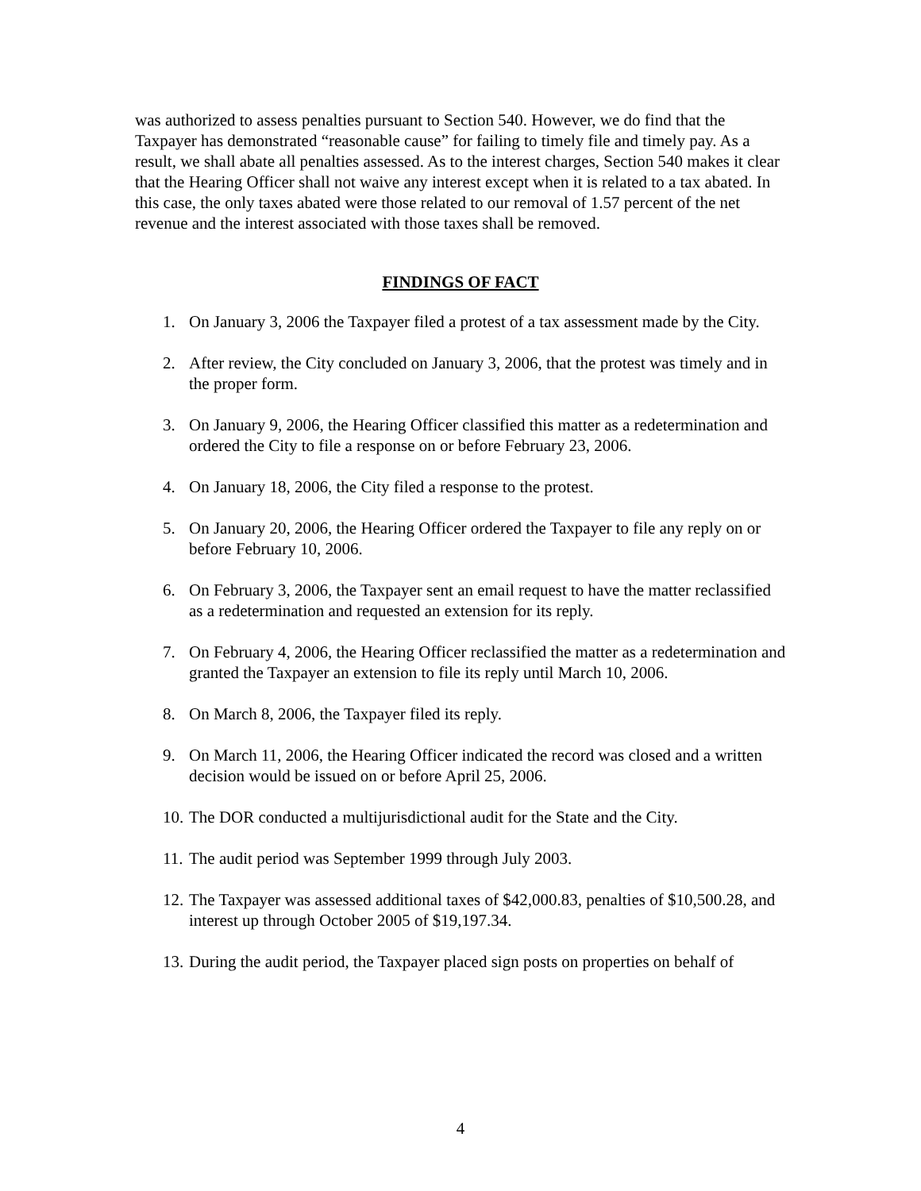was authorized to assess penalties pursuant to Section 540. However, we do find that the Taxpayer has demonstrated “reasonable cause” for failing to timely file and timely pay. As a result, we shall abate all penalties assessed. As to the interest charges, Section 540 makes it clear that the Hearing Officer shall not waive any interest except when it is related to a tax abated. In this case, the only taxes abated were those related to our removal of 1.57 percent of the net revenue and the interest associated with those taxes shall be removed.
FINDINGS OF FACT
1. On January 3, 2006 the Taxpayer filed a protest of a tax assessment made by the City.
2. After review, the City concluded on January 3, 2006, that the protest was timely and in the proper form.
3. On January 9, 2006, the Hearing Officer classified this matter as a redetermination and ordered the City to file a response on or before February 23, 2006.
4. On January 18, 2006, the City filed a response to the protest.
5. On January 20, 2006, the Hearing Officer ordered the Taxpayer to file any reply on or before February 10, 2006.
6. On February 3, 2006, the Taxpayer sent an email request to have the matter reclassified as a redetermination and requested an extension for its reply.
7. On February 4, 2006, the Hearing Officer reclassified the matter as a redetermination and granted the Taxpayer an extension to file its reply until March 10, 2006.
8. On March 8, 2006, the Taxpayer filed its reply.
9. On March 11, 2006, the Hearing Officer indicated the record was closed and a written decision would be issued on or before April 25, 2006.
10. The DOR conducted a multijurisdictional audit for the State and the City.
11. The audit period was September 1999 through July 2003.
12. The Taxpayer was assessed additional taxes of $42,000.83, penalties of $10,500.28, and interest up through October 2005 of $19,197.34.
13. During the audit period, the Taxpayer placed sign posts on properties on behalf of
4